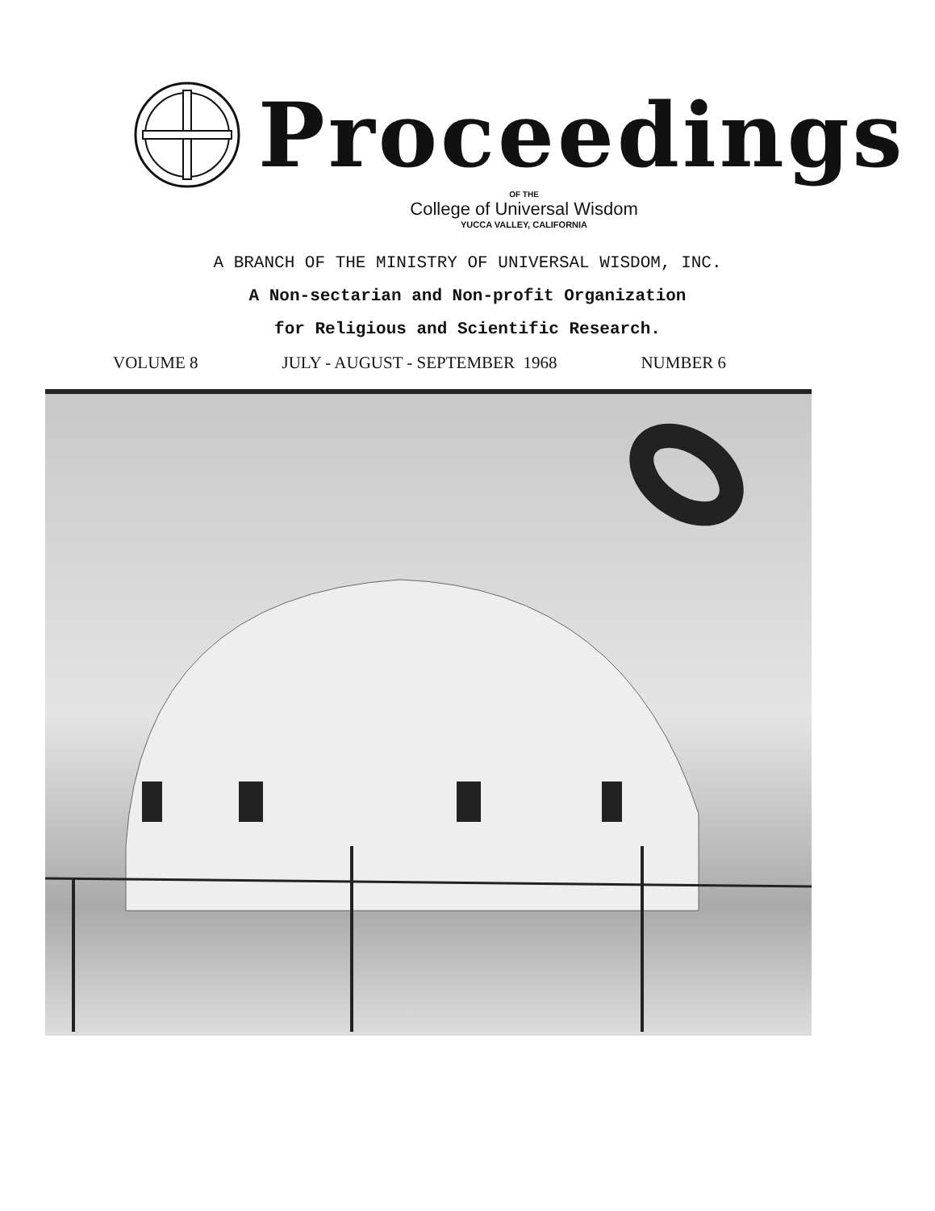Proceedings
OF THE
College of Universal Wisdom
YUCCA VALLEY, CALIFORNIA
A BRANCH OF THE MINISTRY OF UNIVERSAL WISDOM, INC.
A Non-sectarian and Non-profit Organization
for Religious and Scientific Research.
VOLUME 8 JULY - AUGUST - SEPTEMBER 1968 NUMBER 6